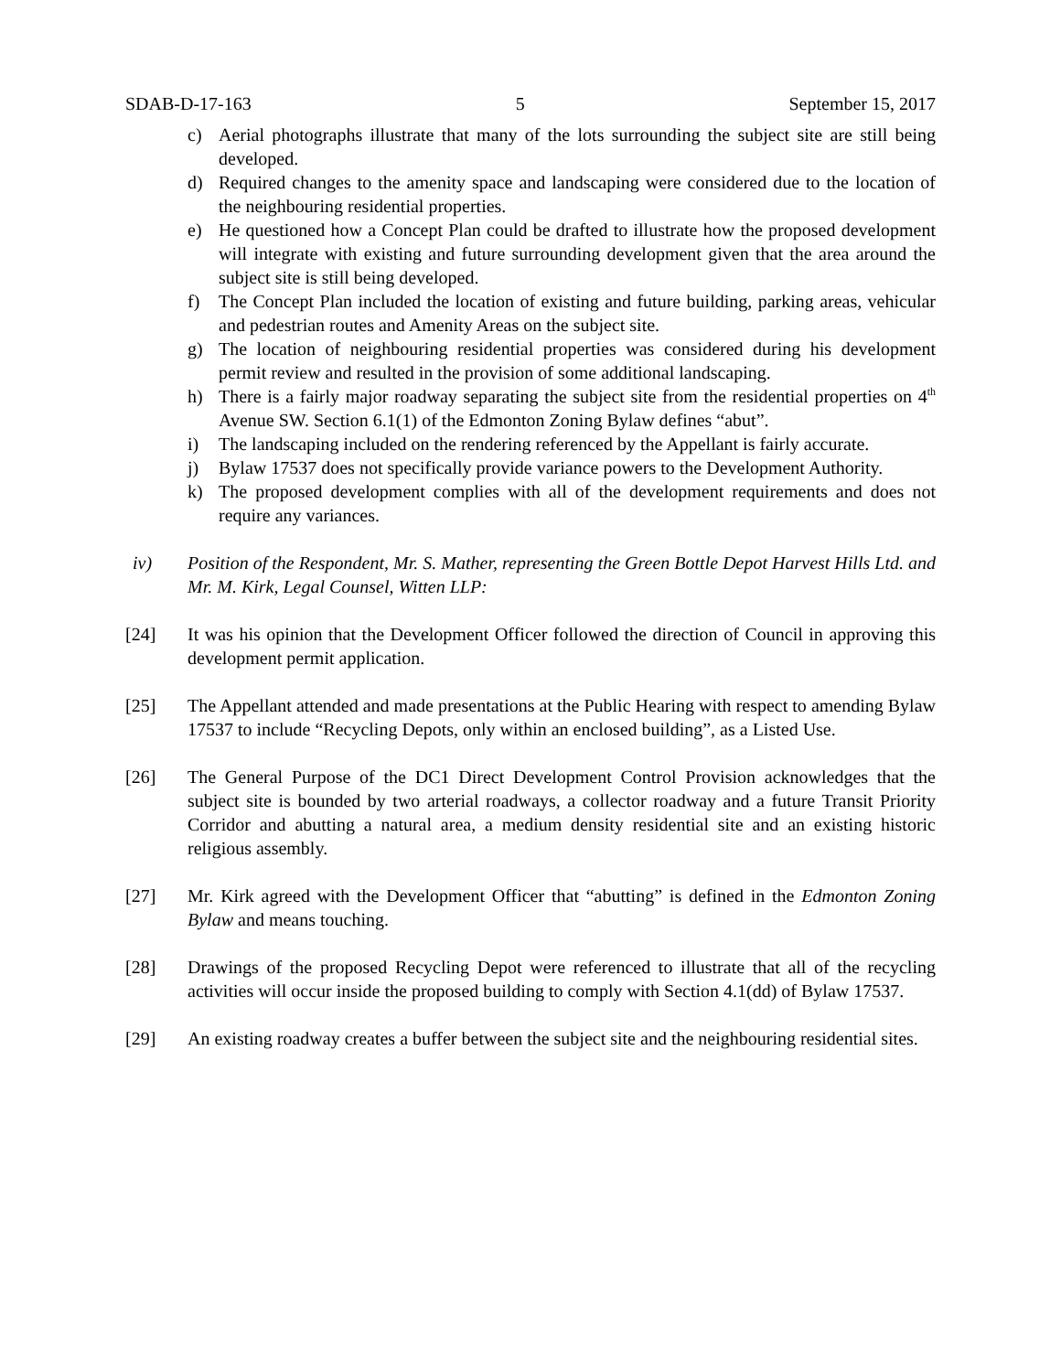SDAB-D-17-163 5 September 15, 2017
c) Aerial photographs illustrate that many of the lots surrounding the subject site are still being developed.
d) Required changes to the amenity space and landscaping were considered due to the location of the neighbouring residential properties.
e) He questioned how a Concept Plan could be drafted to illustrate how the proposed development will integrate with existing and future surrounding development given that the area around the subject site is still being developed.
f) The Concept Plan included the location of existing and future building, parking areas, vehicular and pedestrian routes and Amenity Areas on the subject site.
g) The location of neighbouring residential properties was considered during his development permit review and resulted in the provision of some additional landscaping.
h) There is a fairly major roadway separating the subject site from the residential properties on 4<sup>th</sup> Avenue SW. Section 6.1(1) of the Edmonton Zoning Bylaw defines “abut”.
i) The landscaping included on the rendering referenced by the Appellant is fairly accurate.
j) Bylaw 17537 does not specifically provide variance powers to the Development Authority.
k) The proposed development complies with all of the development requirements and does not require any variances.
iv) Position of the Respondent, Mr. S. Mather, representing the Green Bottle Depot Harvest Hills Ltd. and Mr. M. Kirk, Legal Counsel, Witten LLP:
[24] It was his opinion that the Development Officer followed the direction of Council in approving this development permit application.
[25] The Appellant attended and made presentations at the Public Hearing with respect to amending Bylaw 17537 to include “Recycling Depots, only within an enclosed building”, as a Listed Use.
[26] The General Purpose of the DC1 Direct Development Control Provision acknowledges that the subject site is bounded by two arterial roadways, a collector roadway and a future Transit Priority Corridor and abutting a natural area, a medium density residential site and an existing historic religious assembly.
[27] Mr. Kirk agreed with the Development Officer that “abutting” is defined in the Edmonton Zoning Bylaw and means touching.
[28] Drawings of the proposed Recycling Depot were referenced to illustrate that all of the recycling activities will occur inside the proposed building to comply with Section 4.1(dd) of Bylaw 17537.
[29] An existing roadway creates a buffer between the subject site and the neighbouring residential sites.